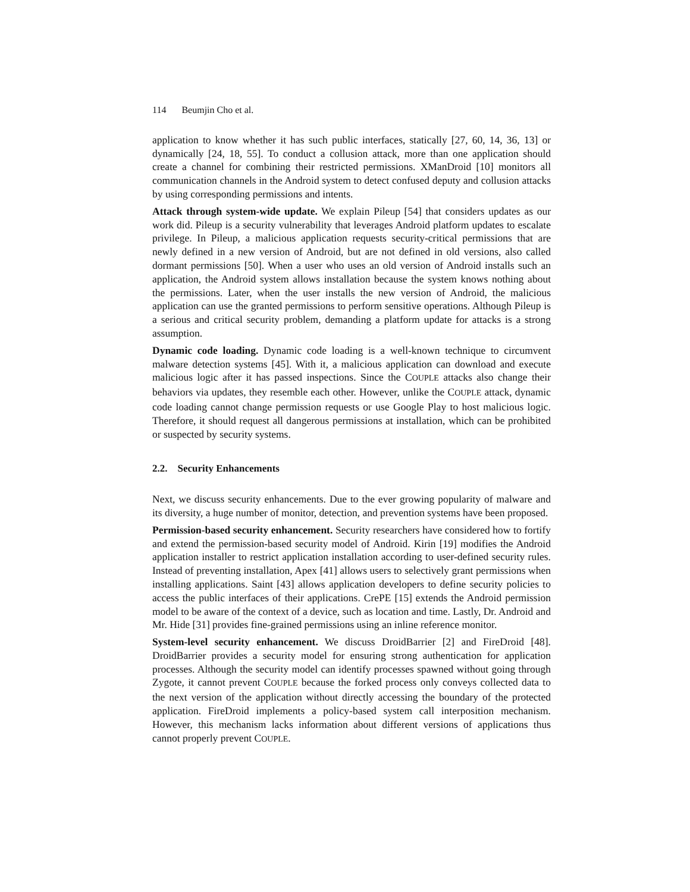114 Beumjin Cho et al.
application to know whether it has such public interfaces, statically [27, 60, 14, 36, 13] or dynamically [24, 18, 55]. To conduct a collusion attack, more than one application should create a channel for combining their restricted permissions. XManDroid [10] monitors all communication channels in the Android system to detect confused deputy and collusion attacks by using corresponding permissions and intents.
Attack through system-wide update. We explain Pileup [54] that considers updates as our work did. Pileup is a security vulnerability that leverages Android platform updates to escalate privilege. In Pileup, a malicious application requests security-critical permissions that are newly defined in a new version of Android, but are not defined in old versions, also called dormant permissions [50]. When a user who uses an old version of Android installs such an application, the Android system allows installation because the system knows nothing about the permissions. Later, when the user installs the new version of Android, the malicious application can use the granted permissions to perform sensitive operations. Although Pileup is a serious and critical security problem, demanding a platform update for attacks is a strong assumption.
Dynamic code loading. Dynamic code loading is a well-known technique to circumvent malware detection systems [45]. With it, a malicious application can download and execute malicious logic after it has passed inspections. Since the COUPLE attacks also change their behaviors via updates, they resemble each other. However, unlike the COUPLE attack, dynamic code loading cannot change permission requests or use Google Play to host malicious logic. Therefore, it should request all dangerous permissions at installation, which can be prohibited or suspected by security systems.
2.2. Security Enhancements
Next, we discuss security enhancements. Due to the ever growing popularity of malware and its diversity, a huge number of monitor, detection, and prevention systems have been proposed.
Permission-based security enhancement. Security researchers have considered how to fortify and extend the permission-based security model of Android. Kirin [19] modifies the Android application installer to restrict application installation according to user-defined security rules. Instead of preventing installation, Apex [41] allows users to selectively grant permissions when installing applications. Saint [43] allows application developers to define security policies to access the public interfaces of their applications. CrePE [15] extends the Android permission model to be aware of the context of a device, such as location and time. Lastly, Dr. Android and Mr. Hide [31] provides fine-grained permissions using an inline reference monitor.
System-level security enhancement. We discuss DroidBarrier [2] and FireDroid [48]. DroidBarrier provides a security model for ensuring strong authentication for application processes. Although the security model can identify processes spawned without going through Zygote, it cannot prevent COUPLE because the forked process only conveys collected data to the next version of the application without directly accessing the boundary of the protected application. FireDroid implements a policy-based system call interposition mechanism. However, this mechanism lacks information about different versions of applications thus cannot properly prevent COUPLE.